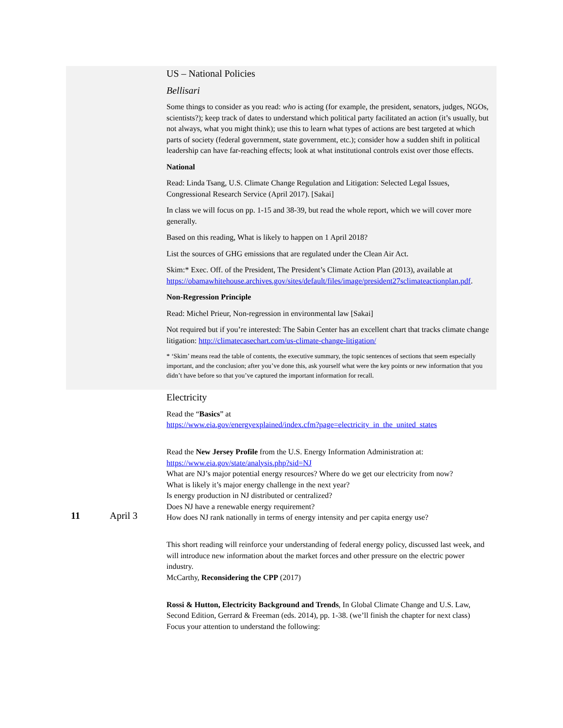| | | US – National Policies Bellisari Some things to consider as you read: who is acting (for example, the president, senators, judges, NGOs, scientists?); keep track of dates to understand which political party facilitated an action (it’s usually, but not always, what you might think); use this to learn what types of actions are best targeted at which parts of society (federal government, state government, etc.); consider how a sudden shift in political leadership can have far-reaching effects; look at what institutional controls exist over those effects. National Read: Linda Tsang, U.S. Climate Change Regulation and Litigation: Selected Legal Issues, Congressional Research Service (April 2017). [Sakai] In class we will focus on pp. 1-15 and 38-39, but read the whole report, which we will cover more generally. Based on this reading, What is likely to happen on 1 April 2018? List the sources of GHG emissions that are regulated under the Clean Air Act. Skim:* Exec. Off. of the President, The President’s Climate Action Plan (2013), available at https://obamawhitehouse.archives.gov/sites/default/files/image/president27sclimateactionplan.pdf . Non-Regression Principle Read: Michel Prieur, Non-regression in environmental law [Sakai] Not required but if you’re interested: The Sabin Center has an excellent chart that tracks climate change litigation: http://climatecasechart.com/us-climate-change-litigation/ * ‘Skim’ means read the table of contents, the executive summary, the topic sentences of sections that seem especially important, and the conclusion; after you’ve done this, ask yourself what were the key points or new information that you didn’t have before so that you’ve captured the important information for recall. |
| 11 | April 3 | Electricity Read the “ Basics ” at https://www.eia.gov/energyexplained/index.cfm?page=electricity_in_the_united_states Read the New Jersey Profile from the U.S. Energy Information Administration at: https://www.eia.gov/state/analysis.php?sid=NJ What are NJ’s major potential energy resources? Where do we get our electricity from now? What is likely it’s major energy challenge in the next year? Is energy production in NJ distributed or centralized? Does NJ have a renewable energy requirement? How does NJ rank nationally in terms of energy intensity and per capita energy use? This short reading will reinforce your understanding of federal energy policy, discussed last week, and will introduce new information about the market forces and other pressure on the electric power industry. McCarthy, Reconsidering the CPP (2017) Rossi & Hutton, Electricity Background and Trends , In Global Climate Change and U.S. Law, Second Edition, Gerrard & Freeman (eds. 2014), pp. 1-38. (we’ll finish the chapter for next class) Focus your attention to understand the following: |